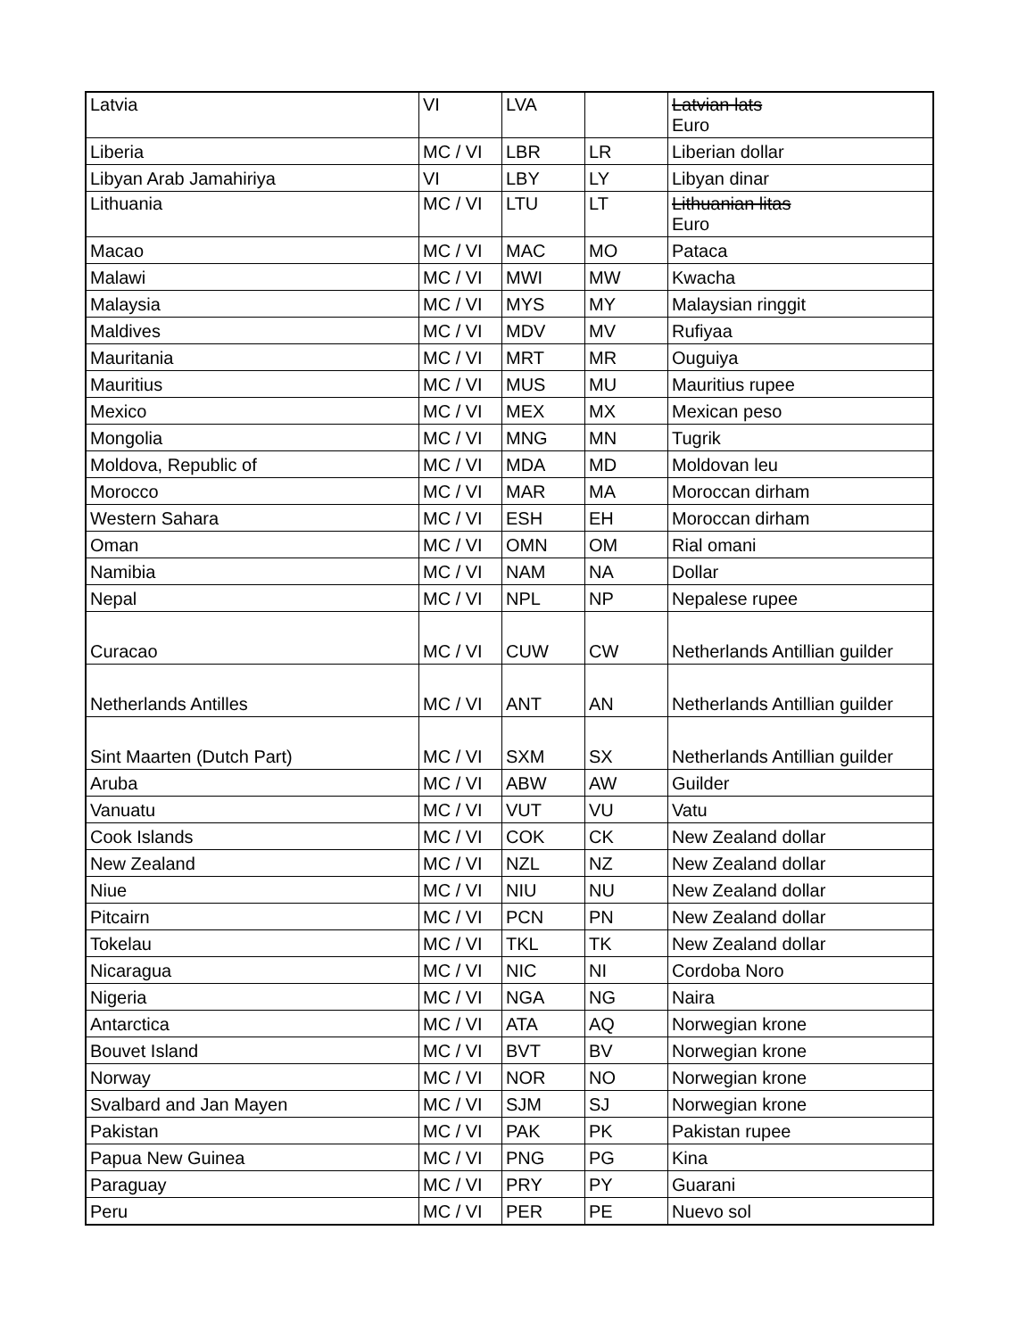| Latvia | VI | LVA | | Latvian lats Euro |
| Liberia | MC / VI | LBR | LR | Liberian dollar |
| Libyan Arab Jamahiriya | VI | LBY | LY | Libyan dinar |
| Lithuania | MC / VI | LTU | LT | Lithuanian litas Euro |
| Macao | MC / VI | MAC | MO | Pataca |
| Malawi | MC / VI | MWI | MW | Kwacha |
| Malaysia | MC / VI | MYS | MY | Malaysian ringgit |
| Maldives | MC / VI | MDV | MV | Rufiyaa |
| Mauritania | MC / VI | MRT | MR | Ouguiya |
| Mauritius | MC / VI | MUS | MU | Mauritius rupee |
| Mexico | MC / VI | MEX | MX | Mexican peso |
| Mongolia | MC / VI | MNG | MN | Tugrik |
| Moldova, Republic of | MC / VI | MDA | MD | Moldovan leu |
| Morocco | MC / VI | MAR | MA | Moroccan dirham |
| Western Sahara | MC / VI | ESH | EH | Moroccan dirham |
| Oman | MC / VI | OMN | OM | Rial omani |
| Namibia | MC / VI | NAM | NA | Dollar |
| Nepal | MC / VI | NPL | NP | Nepalese rupee |
| Curacao | MC / VI | CUW | CW | Netherlands Antillian guilder |
| Netherlands Antilles | MC / VI | ANT | AN | Netherlands Antillian guilder |
| Sint Maarten (Dutch Part) | MC / VI | SXM | SX | Netherlands Antillian guilder |
| Aruba | MC / VI | ABW | AW | Guilder |
| Vanuatu | MC / VI | VUT | VU | Vatu |
| Cook Islands | MC / VI | COK | CK | New Zealand dollar |
| New Zealand | MC / VI | NZL | NZ | New Zealand dollar |
| Niue | MC / VI | NIU | NU | New Zealand dollar |
| Pitcairn | MC / VI | PCN | PN | New Zealand dollar |
| Tokelau | MC / VI | TKL | TK | New Zealand dollar |
| Nicaragua | MC / VI | NIC | NI | Cordoba Noro |
| Nigeria | MC / VI | NGA | NG | Naira |
| Antarctica | MC / VI | ATA | AQ | Norwegian krone |
| Bouvet Island | MC / VI | BVT | BV | Norwegian krone |
| Norway | MC / VI | NOR | NO | Norwegian krone |
| Svalbard and Jan Mayen | MC / VI | SJM | SJ | Norwegian krone |
| Pakistan | MC / VI | PAK | PK | Pakistan rupee |
| Papua New Guinea | MC / VI | PNG | PG | Kina |
| Paraguay | MC / VI | PRY | PY | Guarani |
| Peru | MC / VI | PER | PE | Nuevo sol |